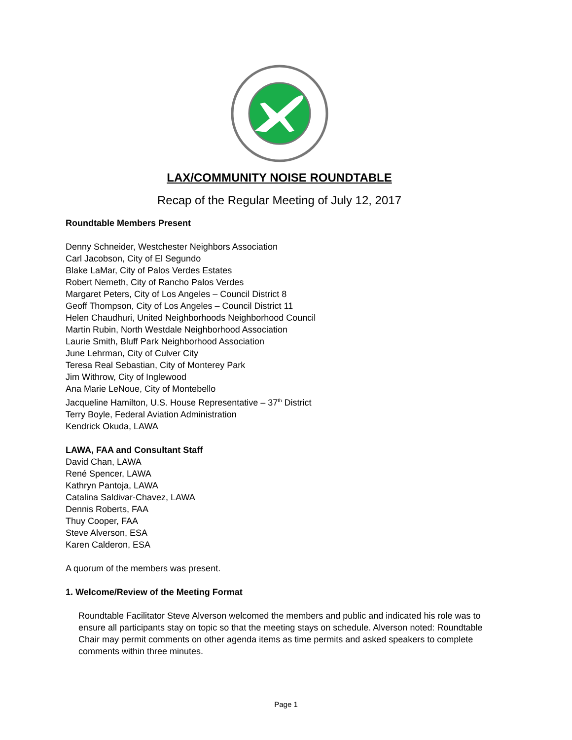LAX/COMMUNITY NOISE ROUNDTABLE
Recap of the Regular Meeting of July 12, 2017
Roundtable Members Present
Denny Schneider, Westchester Neighbors Association
Carl Jacobson, City of El Segundo
Blake LaMar, City of Palos Verdes Estates
Robert Nemeth, City of Rancho Palos Verdes
Margaret Peters, City of Los Angeles – Council District 8
Geoff Thompson, City of Los Angeles – Council District 11
Helen Chaudhuri, United Neighborhoods Neighborhood Council
Martin Rubin, North Westdale Neighborhood Association
Laurie Smith, Bluff Park Neighborhood Association
June Lehrman, City of Culver City
Teresa Real Sebastian, City of Monterey Park
Jim Withrow, City of Inglewood
Ana Marie LeNoue, City of Montebello
Jacqueline Hamilton, U.S. House Representative – 37<sup>th</sup> District
Terry Boyle, Federal Aviation Administration
Kendrick Okuda, LAWA
LAWA, FAA and Consultant Staff
David Chan, LAWA
René Spencer, LAWA
Kathryn Pantoja, LAWA
Catalina Saldivar-Chavez, LAWA
Dennis Roberts, FAA
Thuy Cooper, FAA
Steve Alverson, ESA
Karen Calderon, ESA
A quorum of the members was present.
1. Welcome/Review of the Meeting Format
Roundtable Facilitator Steve Alverson welcomed the members and public and indicated his role was to ensure all participants stay on topic so that the meeting stays on schedule. Alverson noted: Roundtable Chair may permit comments on other agenda items as time permits and asked speakers to complete comments within three minutes.
Page 1